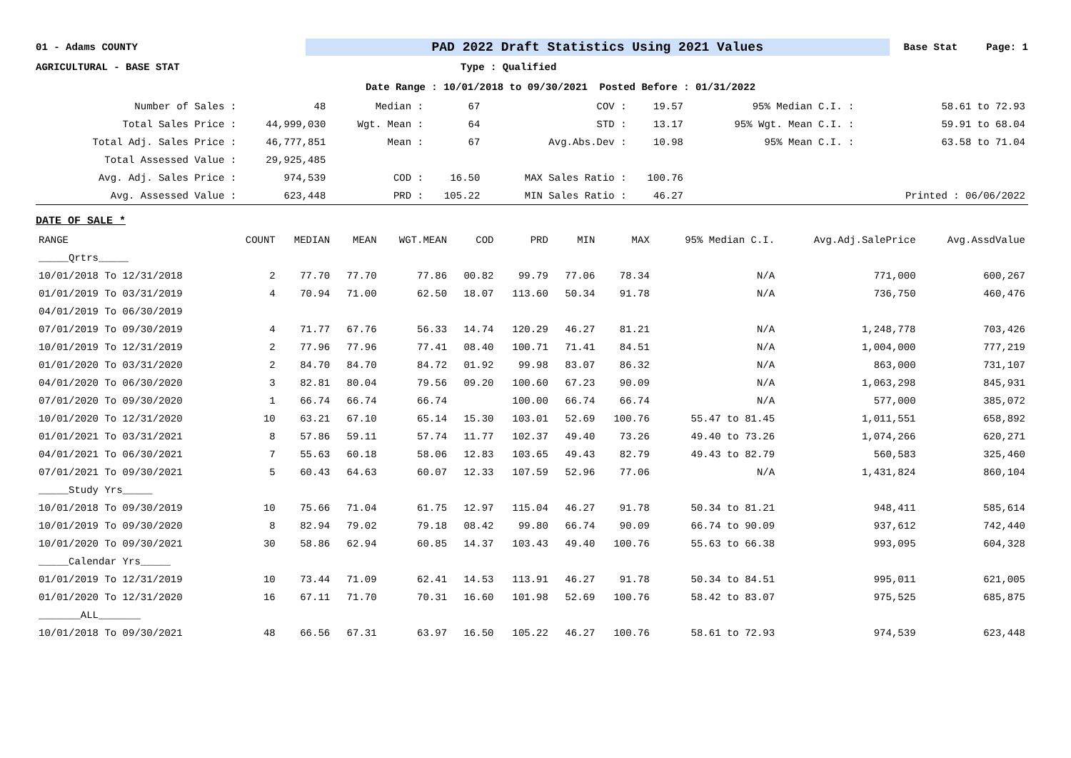01 - Adams COUNTY PAD 2022 Draft Statistics Using 2021 Values Base Stat Page: 1
AGRICULTURAL - BASE STAT Type : Qualified
Date Range : 10/01/2018 to 09/30/2021 Posted Before : 01/31/2022
| Number of Sales : | 48 | Median : | 67 | COV : | 19.57 | 95% Median C.I. : | 58.61 to 72.93 |
| Total Sales Price : | 44,999,030 | Wgt. Mean : | 64 | STD : | 13.17 | 95% Wgt. Mean C.I. : | 59.91 to 68.04 |
| Total Adj. Sales Price : | 46,777,851 | Mean : | 67 | Avg.Abs.Dev : | 10.98 | 95% Mean C.I. : | 63.58 to 71.04 |
| Total Assessed Value : | 29,925,485 | | | | | | |
| Avg. Adj. Sales Price : | 974,539 | COD : | 16.50 | MAX Sales Ratio : | 100.76 | | |
| Avg. Assessed Value : | 623,448 | PRD : | 105.22 | MIN Sales Ratio : | 46.27 | | Printed : 06/06/2022 |
DATE OF SALE *
| RANGE | COUNT | MEDIAN | MEAN | WGT.MEAN | COD | PRD | MIN | MAX | 95% Median C.I. | Avg.Adj.SalePrice | Avg.AssdValue |
| --- | --- | --- | --- | --- | --- | --- | --- | --- | --- | --- | --- |
| _____Qrtrs_____ | | | | | | | | | | | |
| 10/01/2018 To 12/31/2018 | 2 | 77.70 | 77.70 | 77.86 | 00.82 | 99.79 | 77.06 | 78.34 | N/A | 771,000 | 600,267 |
| 01/01/2019 To 03/31/2019 | 4 | 70.94 | 71.00 | 62.50 | 18.07 | 113.60 | 50.34 | 91.78 | N/A | 736,750 | 460,476 |
| 04/01/2019 To 06/30/2019 | | | | | | | | | | | |
| 07/01/2019 To 09/30/2019 | 4 | 71.77 | 67.76 | 56.33 | 14.74 | 120.29 | 46.27 | 81.21 | N/A | 1,248,778 | 703,426 |
| 10/01/2019 To 12/31/2019 | 2 | 77.96 | 77.96 | 77.41 | 08.40 | 100.71 | 71.41 | 84.51 | N/A | 1,004,000 | 777,219 |
| 01/01/2020 To 03/31/2020 | 2 | 84.70 | 84.70 | 84.72 | 01.92 | 99.98 | 83.07 | 86.32 | N/A | 863,000 | 731,107 |
| 04/01/2020 To 06/30/2020 | 3 | 82.81 | 80.04 | 79.56 | 09.20 | 100.60 | 67.23 | 90.09 | N/A | 1,063,298 | 845,931 |
| 07/01/2020 To 09/30/2020 | 1 | 66.74 | 66.74 | 66.74 | | 100.00 | 66.74 | 66.74 | N/A | 577,000 | 385,072 |
| 10/01/2020 To 12/31/2020 | 10 | 63.21 | 67.10 | 65.14 | 15.30 | 103.01 | 52.69 | 100.76 | 55.47 to 81.45 | 1,011,551 | 658,892 |
| 01/01/2021 To 03/31/2021 | 8 | 57.86 | 59.11 | 57.74 | 11.77 | 102.37 | 49.40 | 73.26 | 49.40 to 73.26 | 1,074,266 | 620,271 |
| 04/01/2021 To 06/30/2021 | 7 | 55.63 | 60.18 | 58.06 | 12.83 | 103.65 | 49.43 | 82.79 | 49.43 to 82.79 | 560,583 | 325,460 |
| 07/01/2021 To 09/30/2021 | 5 | 60.43 | 64.63 | 60.07 | 12.33 | 107.59 | 52.96 | 77.06 | N/A | 1,431,824 | 860,104 |
| _____Study Yrs_____ | | | | | | | | | | | |
| 10/01/2018 To 09/30/2019 | 10 | 75.66 | 71.04 | 61.75 | 12.97 | 115.04 | 46.27 | 91.78 | 50.34 to 81.21 | 948,411 | 585,614 |
| 10/01/2019 To 09/30/2020 | 8 | 82.94 | 79.02 | 79.18 | 08.42 | 99.80 | 66.74 | 90.09 | 66.74 to 90.09 | 937,612 | 742,440 |
| 10/01/2020 To 09/30/2021 | 30 | 58.86 | 62.94 | 60.85 | 14.37 | 103.43 | 49.40 | 100.76 | 55.63 to 66.38 | 993,095 | 604,328 |
| _____Calendar Yrs_____ | | | | | | | | | | | |
| 01/01/2019 To 12/31/2019 | 10 | 73.44 | 71.09 | 62.41 | 14.53 | 113.91 | 46.27 | 91.78 | 50.34 to 84.51 | 995,011 | 621,005 |
| 01/01/2020 To 12/31/2020 | 16 | 67.11 | 71.70 | 70.31 | 16.60 | 101.98 | 52.69 | 100.76 | 58.42 to 83.07 | 975,525 | 685,875 |
| _______ALL_______ | | | | | | | | | | | |
| 10/01/2018 To 09/30/2021 | 48 | 66.56 | 67.31 | 63.97 | 16.50 | 105.22 | 46.27 | 100.76 | 58.61 to 72.93 | 974,539 | 623,448 |